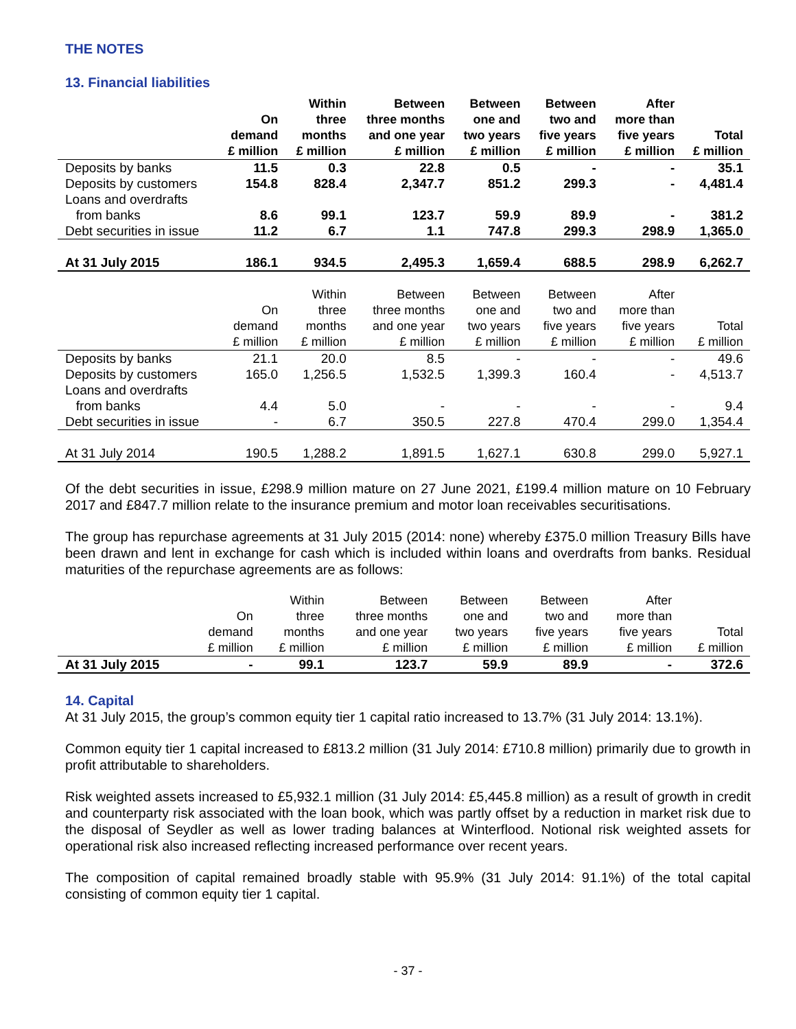THE NOTES
13. Financial liabilities
| | On demand £ million | Within three months £ million | Between three months and one year £ million | Between one and two years £ million | Between two and five years £ million | After more than five years £ million | Total £ million |
| --- | --- | --- | --- | --- | --- | --- | --- |
| Deposits by banks | 11.5 | 0.3 | 22.8 | 0.5 | - | - | 35.1 |
| Deposits by customers | 154.8 | 828.4 | 2,347.7 | 851.2 | 299.3 | - | 4,481.4 |
| Loans and overdrafts from banks | 8.6 | 99.1 | 123.7 | 59.9 | 89.9 | - | 381.2 |
| Debt securities in issue | 11.2 | 6.7 | 1.1 | 747.8 | 299.3 | 298.9 | 1,365.0 |
| At 31 July 2015 | 186.1 | 934.5 | 2,495.3 | 1,659.4 | 688.5 | 298.9 | 6,262.7 |
| | On demand £ million | Within three months £ million | Between three months and one year £ million | Between one and two years £ million | Between two and five years £ million | After more than five years £ million | Total £ million |
| Deposits by banks | 21.1 | 20.0 | 8.5 | - | - | - | 49.6 |
| Deposits by customers | 165.0 | 1,256.5 | 1,532.5 | 1,399.3 | 160.4 | - | 4,513.7 |
| Loans and overdrafts from banks | 4.4 | 5.0 | - | - | - | - | 9.4 |
| Debt securities in issue | - | 6.7 | 350.5 | 227.8 | 470.4 | 299.0 | 1,354.4 |
| At 31 July 2014 | 190.5 | 1,288.2 | 1,891.5 | 1,627.1 | 630.8 | 299.0 | 5,927.1 |
Of the debt securities in issue, £298.9 million mature on 27 June 2021, £199.4 million mature on 10 February 2017 and £847.7 million relate to the insurance premium and motor loan receivables securitisations.
The group has repurchase agreements at 31 July 2015 (2014: none) whereby £375.0 million Treasury Bills have been drawn and lent in exchange for cash which is included within loans and overdrafts from banks. Residual maturities of the repurchase agreements are as follows:
| | On demand £ million | Within three months £ million | Between three months and one year £ million | Between one and two years £ million | Between two and five years £ million | After more than five years £ million | Total £ million |
| --- | --- | --- | --- | --- | --- | --- | --- |
| At 31 July 2015 | - | 99.1 | 123.7 | 59.9 | 89.9 | - | 372.6 |
14. Capital
At 31 July 2015, the group’s common equity tier 1 capital ratio increased to 13.7% (31 July 2014: 13.1%).
Common equity tier 1 capital increased to £813.2 million (31 July 2014: £710.8 million) primarily due to growth in profit attributable to shareholders.
Risk weighted assets increased to £5,932.1 million (31 July 2014: £5,445.8 million) as a result of growth in credit and counterparty risk associated with the loan book, which was partly offset by a reduction in market risk due to the disposal of Seydler as well as lower trading balances at Winterflood. Notional risk weighted assets for operational risk also increased reflecting increased performance over recent years.
The composition of capital remained broadly stable with 95.9% (31 July 2014: 91.1%) of the total capital consisting of common equity tier 1 capital.
- 37 -